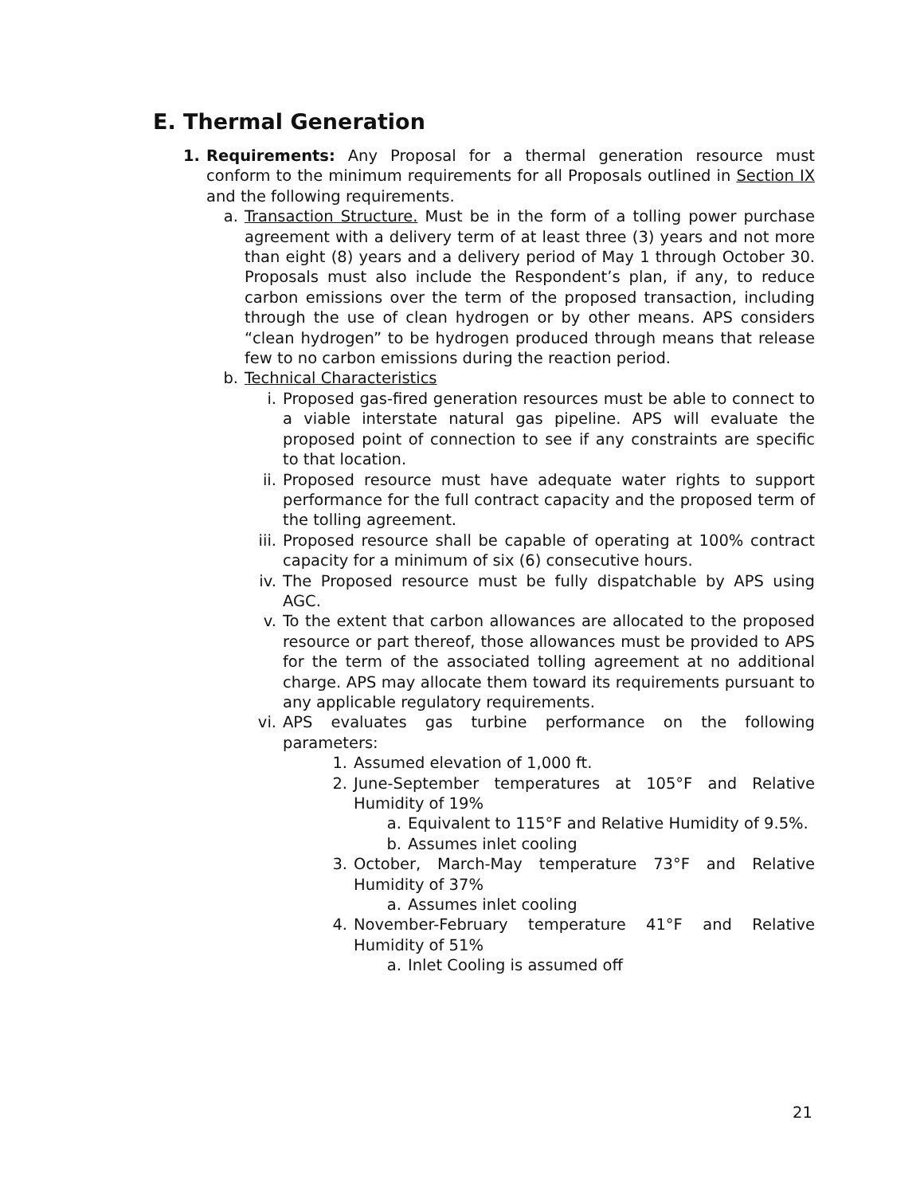E. Thermal Generation
1. Requirements: Any Proposal for a thermal generation resource must conform to the minimum requirements for all Proposals outlined in Section IX and the following requirements.
a. Transaction Structure. Must be in the form of a tolling power purchase agreement with a delivery term of at least three (3) years and not more than eight (8) years and a delivery period of May 1 through October 30. Proposals must also include the Respondent’s plan, if any, to reduce carbon emissions over the term of the proposed transaction, including through the use of clean hydrogen or by other means. APS considers “clean hydrogen” to be hydrogen produced through means that release few to no carbon emissions during the reaction period.
b. Technical Characteristics
i. Proposed gas-fired generation resources must be able to connect to a viable interstate natural gas pipeline. APS will evaluate the proposed point of connection to see if any constraints are specific to that location.
ii. Proposed resource must have adequate water rights to support performance for the full contract capacity and the proposed term of the tolling agreement.
iii.
Proposed resource shall be capable of operating at 100% contract capacity for a minimum of six (6) consecutive hours.
iv. The Proposed resource must be fully dispatchable by APS using AGC.
v. To the extent that carbon allowances are allocated to the proposed resource or part thereof, those allowances must be provided to APS for the term of the associated tolling agreement at no additional charge. APS may allocate them toward its requirements pursuant to any applicable regulatory requirements.
vi. APS evaluates gas turbine performance on the following parameters:
1. Assumed elevation of 1,000 ft.
2. June-September temperatures at 105°F and Relative Humidity of 19%
a. Equivalent to 115°F and Relative Humidity of 9.5%.
b. Assumes inlet cooling
3. October, March-May temperature 73°F and Relative Humidity of 37%
a. Assumes inlet cooling
4. November-February temperature 41°F and Relative Humidity of 51%
a. Inlet Cooling is assumed off
21